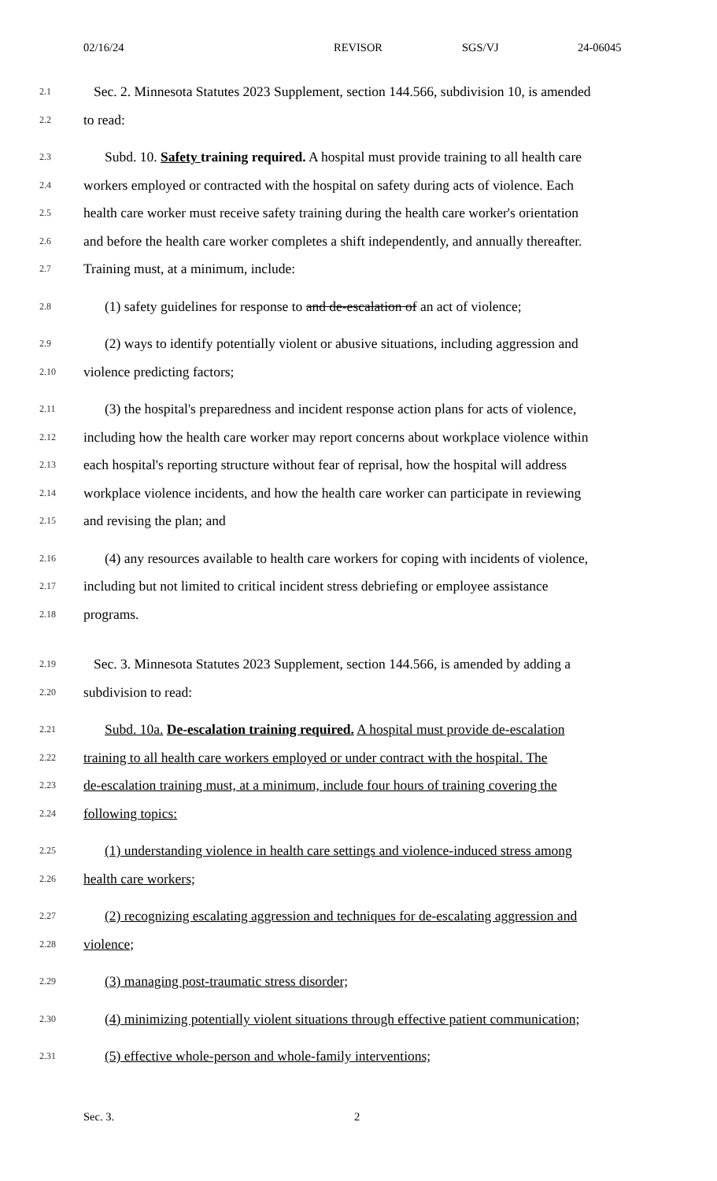02/16/24 REVISOR SGS/VJ 24-06045
2.1 Sec. 2. Minnesota Statutes 2023 Supplement, section 144.566, subdivision 10, is amended
2.2 to read:
2.3 Subd. 10. Safety training required. A hospital must provide training to all health care
2.4 workers employed or contracted with the hospital on safety during acts of violence. Each
2.5 health care worker must receive safety training during the health care worker's orientation
2.6 and before the health care worker completes a shift independently, and annually thereafter.
2.7 Training must, at a minimum, include:
2.8 (1) safety guidelines for response to and de-escalation of an act of violence;
2.9 (2) ways to identify potentially violent or abusive situations, including aggression and
2.10 violence predicting factors;
2.11 (3) the hospital's preparedness and incident response action plans for acts of violence,
2.12 including how the health care worker may report concerns about workplace violence within
2.13 each hospital's reporting structure without fear of reprisal, how the hospital will address
2.14 workplace violence incidents, and how the health care worker can participate in reviewing
2.15 and revising the plan; and
2.16 (4) any resources available to health care workers for coping with incidents of violence,
2.17 including but not limited to critical incident stress debriefing or employee assistance
2.18 programs.
2.19 Sec. 3. Minnesota Statutes 2023 Supplement, section 144.566, is amended by adding a
2.20 subdivision to read:
2.21 Subd. 10a. De-escalation training required. A hospital must provide de-escalation
2.22 training to all health care workers employed or under contract with the hospital. The
2.23 de-escalation training must, at a minimum, include four hours of training covering the
2.24 following topics:
2.25 (1) understanding violence in health care settings and violence-induced stress among
2.26 health care workers;
2.27 (2) recognizing escalating aggression and techniques for de-escalating aggression and
2.28 violence;
2.29 (3) managing post-traumatic stress disorder;
2.30 (4) minimizing potentially violent situations through effective patient communication;
2.31 (5) effective whole-person and whole-family interventions;
Sec. 3. 2